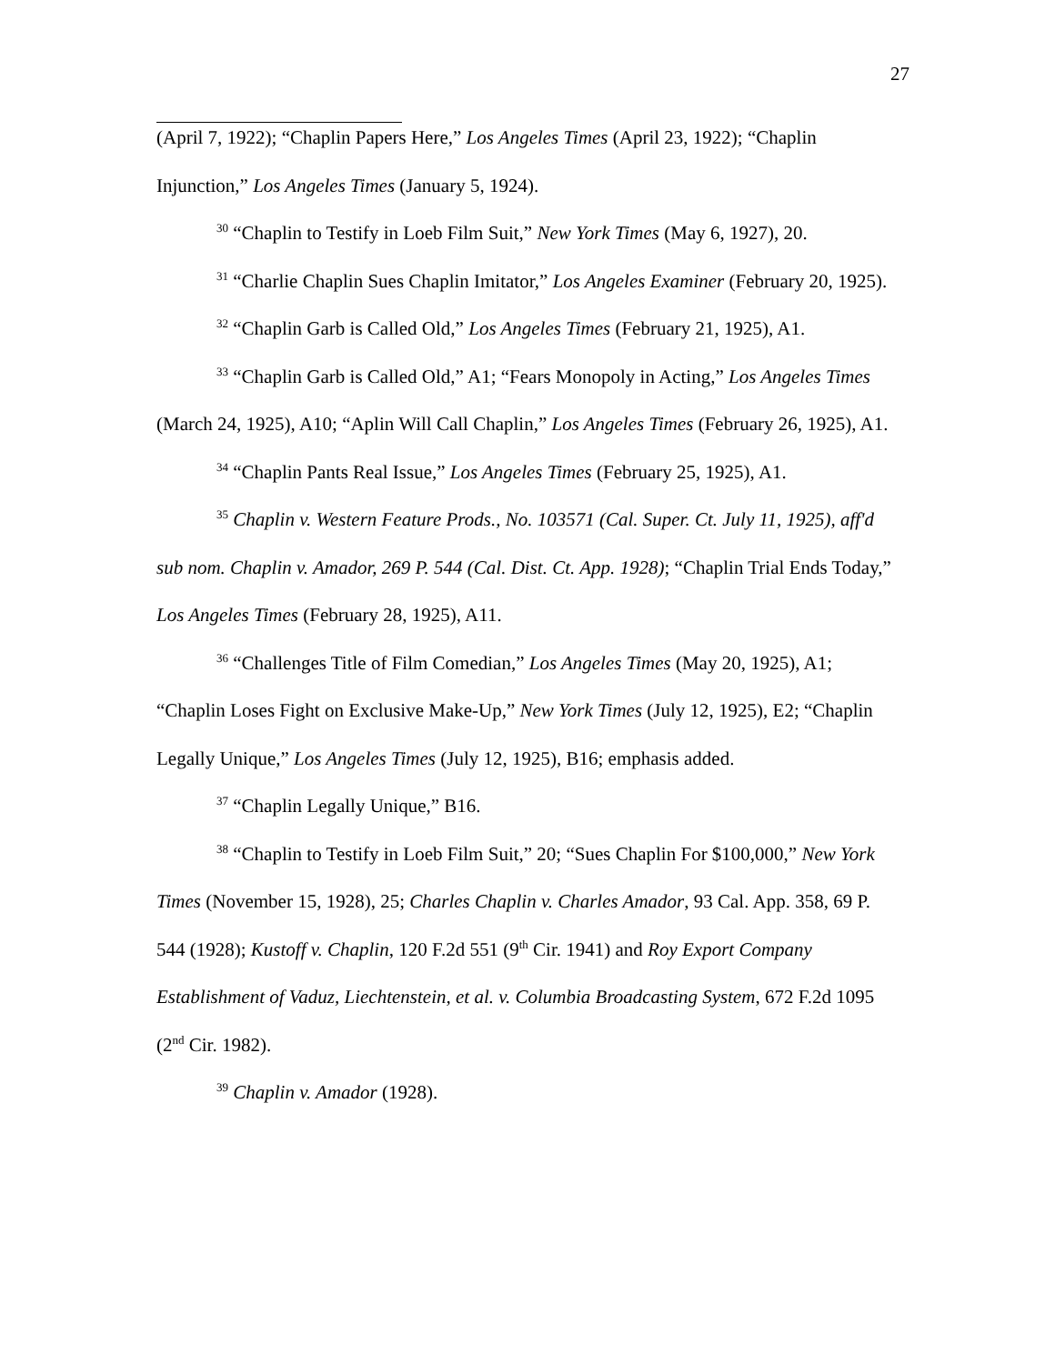27
(April 7, 1922); “Chaplin Papers Here,” Los Angeles Times (April 23, 1922); “Chaplin Injunction,” Los Angeles Times (January 5, 1924).
<sup>30</sup> “Chaplin to Testify in Loeb Film Suit,” New York Times (May 6, 1927), 20.
<sup>31</sup> “Charlie Chaplin Sues Chaplin Imitator,” Los Angeles Examiner (February 20, 1925).
<sup>32</sup> “Chaplin Garb is Called Old,” Los Angeles Times (February 21, 1925), A1.
<sup>33</sup> “Chaplin Garb is Called Old,” A1; “Fears Monopoly in Acting,” Los Angeles Times (March 24, 1925), A10; “Aplin Will Call Chaplin,” Los Angeles Times (February 26, 1925), A1.
<sup>34</sup> “Chaplin Pants Real Issue,” Los Angeles Times (February 25, 1925), A1.
<sup>35</sup> Chaplin v. Western Feature Prods., No. 103571 (Cal. Super. Ct. July 11, 1925), aff'd sub nom. Chaplin v. Amador, 269 P. 544 (Cal. Dist. Ct. App. 1928); “Chaplin Trial Ends Today,” Los Angeles Times (February 28, 1925), A11.
<sup>36</sup> “Challenges Title of Film Comedian,” Los Angeles Times (May 20, 1925), A1; “Chaplin Loses Fight on Exclusive Make-Up,” New York Times (July 12, 1925), E2; “Chaplin Legally Unique,” Los Angeles Times (July 12, 1925), B16; emphasis added.
<sup>37</sup> “Chaplin Legally Unique,” B16.
<sup>38</sup> “Chaplin to Testify in Loeb Film Suit,” 20; “Sues Chaplin For $100,000,” New York Times (November 15, 1928), 25; Charles Chaplin v. Charles Amador, 93 Cal. App. 358, 69 P. 544 (1928); Kustoff v. Chaplin, 120 F.2d 551 (9<sup>th</sup> Cir. 1941) and Roy Export Company Establishment of Vaduz, Liechtenstein, et al. v. Columbia Broadcasting System, 672 F.2d 1095 (2<sup>nd</sup> Cir. 1982).
<sup>39</sup> Chaplin v. Amador (1928).